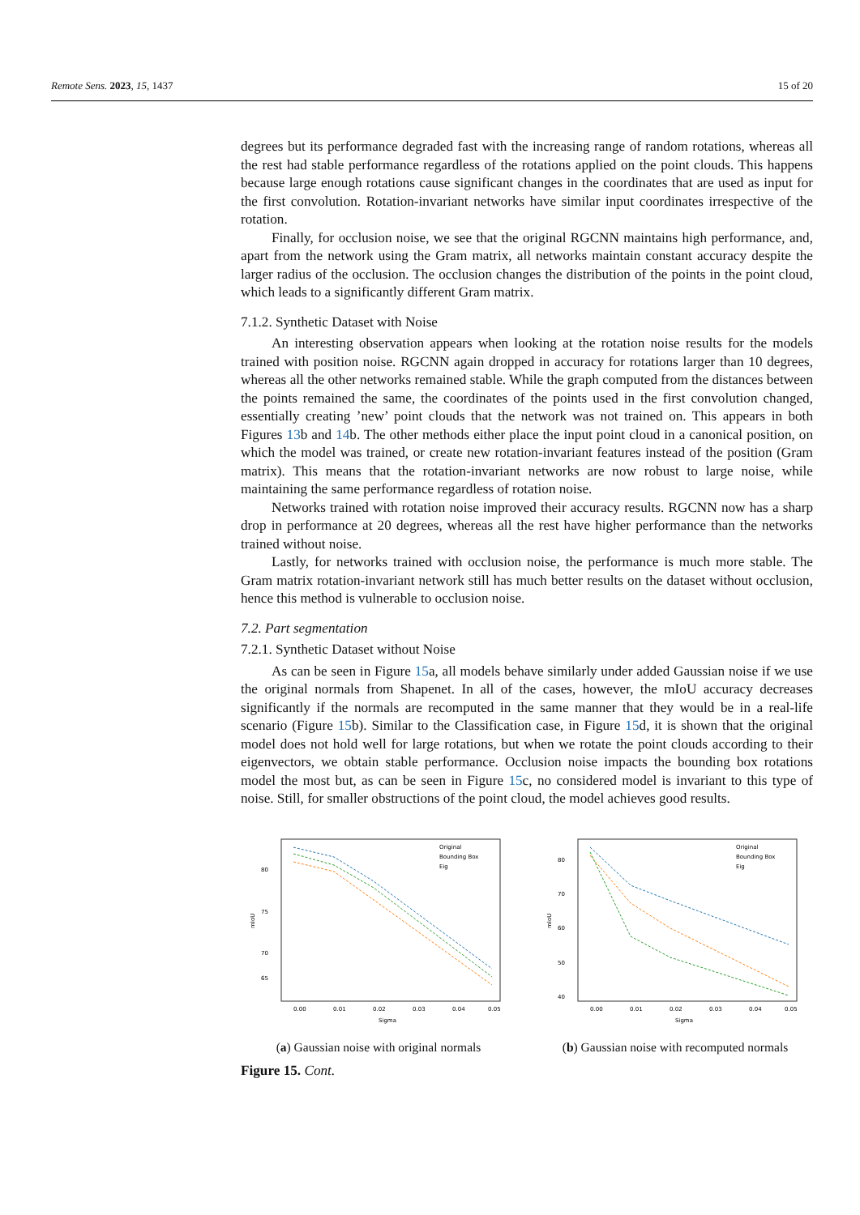Remote Sens. 2023, 15, 1437 15 of 20
degrees but its performance degraded fast with the increasing range of random rotations, whereas all the rest had stable performance regardless of the rotations applied on the point clouds. This happens because large enough rotations cause significant changes in the coordinates that are used as input for the first convolution. Rotation-invariant networks have similar input coordinates irrespective of the rotation.
Finally, for occlusion noise, we see that the original RGCNN maintains high performance, and, apart from the network using the Gram matrix, all networks maintain constant accuracy despite the larger radius of the occlusion. The occlusion changes the distribution of the points in the point cloud, which leads to a significantly different Gram matrix.
7.1.2. Synthetic Dataset with Noise
An interesting observation appears when looking at the rotation noise results for the models trained with position noise. RGCNN again dropped in accuracy for rotations larger than 10 degrees, whereas all the other networks remained stable. While the graph computed from the distances between the points remained the same, the coordinates of the points used in the first convolution changed, essentially creating ’new’ point clouds that the network was not trained on. This appears in both Figures 13b and 14b. The other methods either place the input point cloud in a canonical position, on which the model was trained, or create new rotation-invariant features instead of the position (Gram matrix). This means that the rotation-invariant networks are now robust to large noise, while maintaining the same performance regardless of rotation noise.
Networks trained with rotation noise improved their accuracy results. RGCNN now has a sharp drop in performance at 20 degrees, whereas all the rest have higher performance than the networks trained without noise.
Lastly, for networks trained with occlusion noise, the performance is much more stable. The Gram matrix rotation-invariant network still has much better results on the dataset without occlusion, hence this method is vulnerable to occlusion noise.
7.2. Part segmentation
7.2.1. Synthetic Dataset without Noise
As can be seen in Figure 15a, all models behave similarly under added Gaussian noise if we use the original normals from Shapenet. In all of the cases, however, the mIoU accuracy decreases significantly if the normals are recomputed in the same manner that they would be in a real-life scenario (Figure 15b). Similar to the Classification case, in Figure 15d, it is shown that the original model does not hold well for large rotations, but when we rotate the point clouds according to their eigenvectors, we obtain stable performance. Occlusion noise impacts the bounding box rotations model the most but, as can be seen in Figure 15c, no considered model is invariant to this type of noise. Still, for smaller obstructions of the point cloud, the model achieves good results.
80
75
70
65
0.00
0.01
0.02
0.03
0.04
0.05
Sigma
mIoU
Original
Bounding Box
Eig
(a) Gaussian noise with original normals
80
70
60
50
40
0.00
0.01
0.02
0.03
0.04
0.05
Sigma
mIoU
Original
Bounding Box
Eig
(b) Gaussian noise with recomputed normals
Figure 15. Cont.